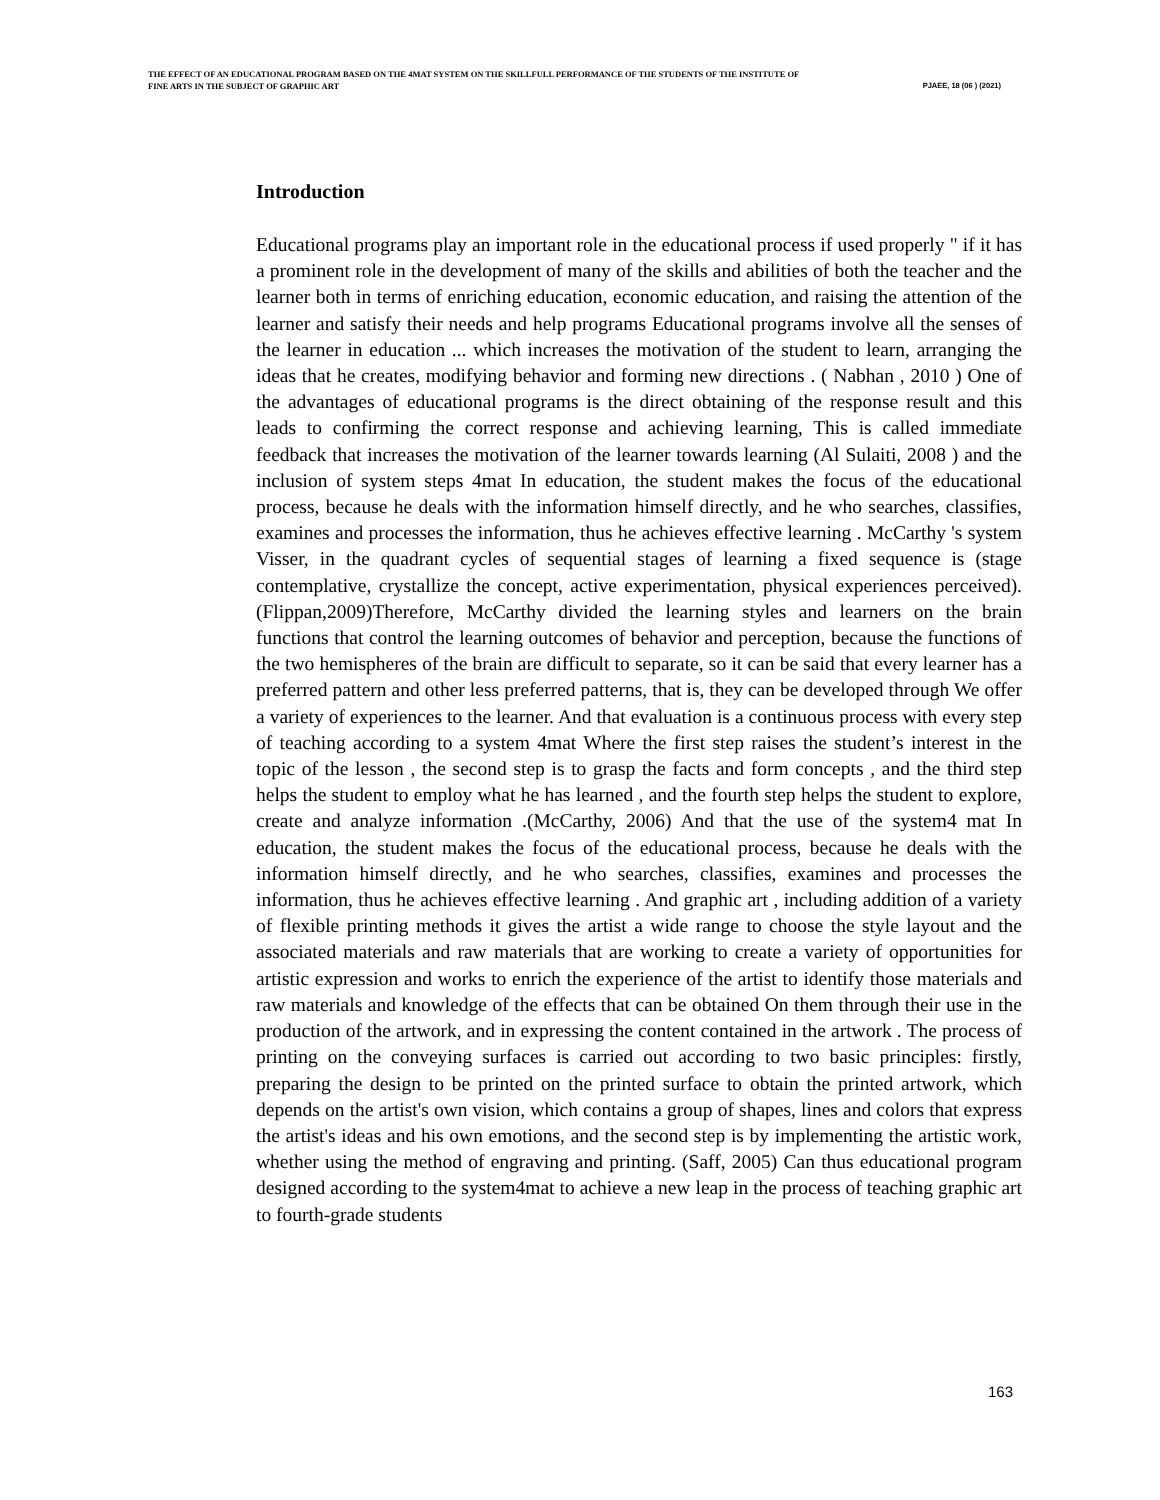THE EFFECT OF AN EDUCATIONAL PROGRAM BASED ON THE 4MAT SYSTEM ON THE SKILLFULL PERFORMANCE OF THE STUDENTS OF THE INSTITUTE OF
FINE ARTS IN THE SUBJECT OF GRAPHIC ART PJAEE, 18 (06 ) (2021)
Introduction
Educational programs play an important role in the educational process if used properly " if it has a prominent role in the development of many of the skills and abilities of both the teacher and the learner both in terms of enriching education, economic education, and raising the attention of the learner and satisfy their needs and help programs Educational programs involve all the senses of the learner in education ... which increases the motivation of the student to learn, arranging the ideas that he creates, modifying behavior and forming new directions . ( Nabhan , 2010 ) One of the advantages of educational programs is the direct obtaining of the response result and this leads to confirming the correct response and achieving learning, This is called immediate feedback that increases the motivation of the learner towards learning (Al Sulaiti, 2008 ) and the inclusion of system steps 4mat In education, the student makes the focus of the educational process, because he deals with the information himself directly, and he who searches, classifies, examines and processes the information, thus he achieves effective learning . McCarthy 's system Visser, in the quadrant cycles of sequential stages of learning a fixed sequence is (stage contemplative, crystallize the concept, active experimentation, physical experiences perceived). (Flippan,2009)Therefore, McCarthy divided the learning styles and learners on the brain functions that control the learning outcomes of behavior and perception, because the functions of the two hemispheres of the brain are difficult to separate, so it can be said that every learner has a preferred pattern and other less preferred patterns, that is, they can be developed through We offer a variety of experiences to the learner. And that evaluation is a continuous process with every step of teaching according to a system 4mat Where the first step raises the student’s interest in the topic of the lesson , the second step is to grasp the facts and form concepts , and the third step helps the student to employ what he has learned , and the fourth step helps the student to explore, create and analyze information .(McCarthy, 2006) And that the use of the system4 mat In education, the student makes the focus of the educational process, because he deals with the information himself directly, and he who searches, classifies, examines and processes the information, thus he achieves effective learning . And graphic art , including addition of a variety of flexible printing methods it gives the artist a wide range to choose the style layout and the associated materials and raw materials that are working to create a variety of opportunities for artistic expression and works to enrich the experience of the artist to identify those materials and raw materials and knowledge of the effects that can be obtained On them through their use in the production of the artwork, and in expressing the content contained in the artwork . The process of printing on the conveying surfaces is carried out according to two basic principles: firstly, preparing the design to be printed on the printed surface to obtain the printed artwork, which depends on the artist's own vision, which contains a group of shapes, lines and colors that express the artist's ideas and his own emotions, and the second step is by implementing the artistic work, whether using the method of engraving and printing. (Saff, 2005) Can thus educational program designed according to the system4mat to achieve a new leap in the process of teaching graphic art to fourth-grade students
163